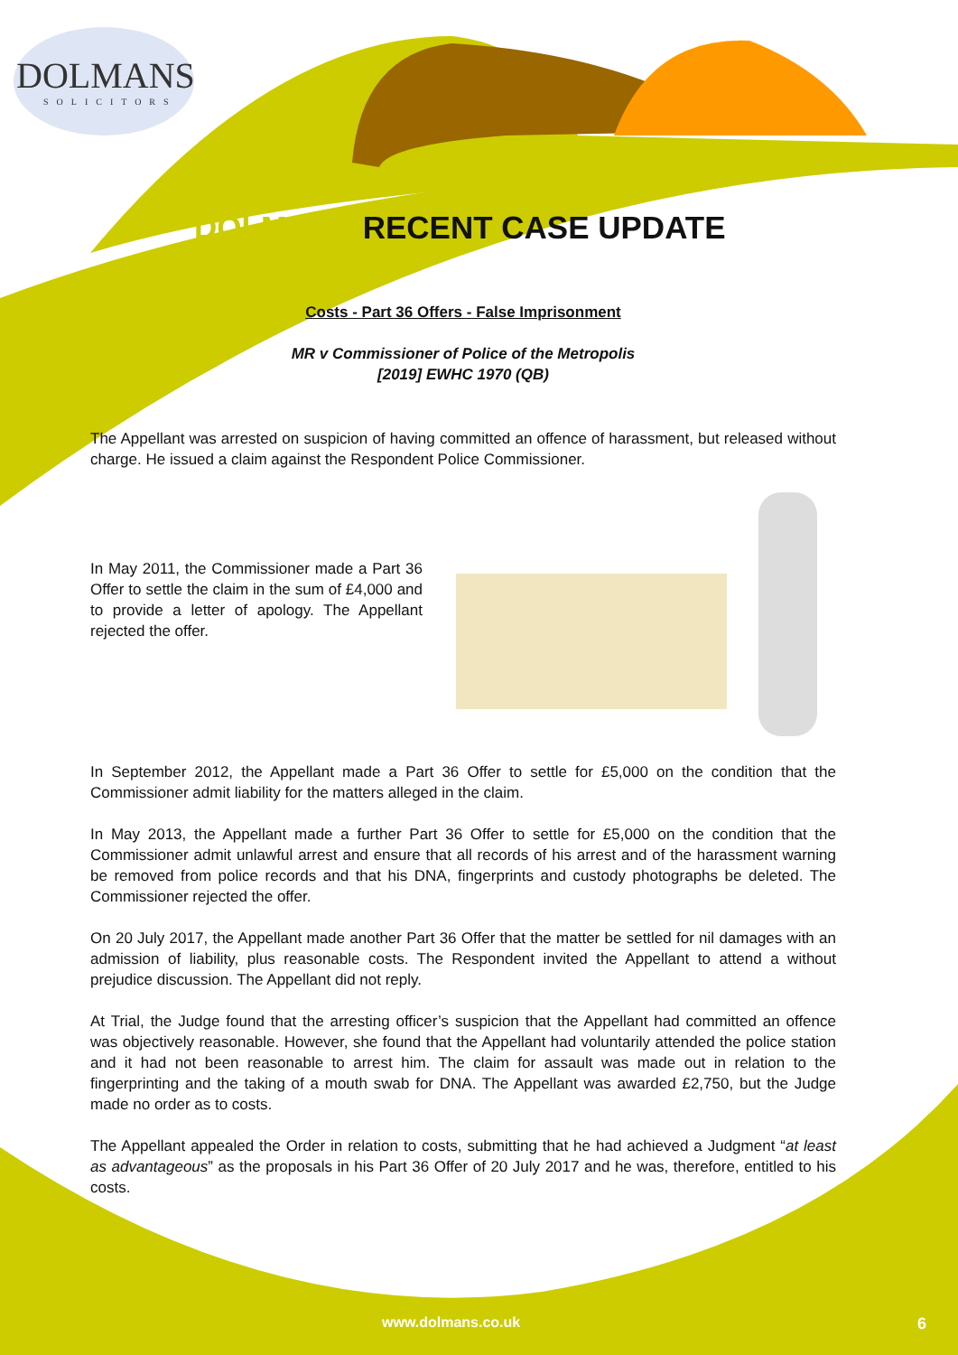DOLMANS
SOLICITORS
DOLMANS RECENT CASE UPDATE
Costs - Part 36 Offers - False Imprisonment
MR v Commissioner of Police of the Metropolis
[2019] EWHC 1970 (QB)
The Appellant was arrested on suspicion of having committed an offence of harassment, but released without charge. He issued a claim against the Respondent Police Commissioner.
In May 2011, the Commissioner made a Part 36 Offer to settle the claim in the sum of £4,000 and to provide a letter of apology. The Appellant rejected the offer.
In September 2012, the Appellant made a Part 36 Offer to settle for £5,000 on the condition that the Commissioner admit liability for the matters alleged in the claim.
In May 2013, the Appellant made a further Part 36 Offer to settle for £5,000 on the condition that the Commissioner admit unlawful arrest and ensure that all records of his arrest and of the harassment warning be removed from police records and that his DNA, fingerprints and custody photographs be deleted. The Commissioner rejected the offer.
On 20 July 2017, the Appellant made another Part 36 Offer that the matter be settled for nil damages with an admission of liability, plus reasonable costs. The Respondent invited the Appellant to attend a without prejudice discussion. The Appellant did not reply.
At Trial, the Judge found that the arresting officer’s suspicion that the Appellant had committed an offence was objectively reasonable. However, she found that the Appellant had voluntarily attended the police station and it had not been reasonable to arrest him. The claim for assault was made out in relation to the fingerprinting and the taking of a mouth swab for DNA. The Appellant was awarded £2,750, but the Judge made no order as to costs.
The Appellant appealed the Order in relation to costs, submitting that he had achieved a Judgment “at least as advantageous” as the proposals in his Part 36 Offer of 20 July 2017 and he was, therefore, entitled to his costs.
www.dolmans.co.uk 6